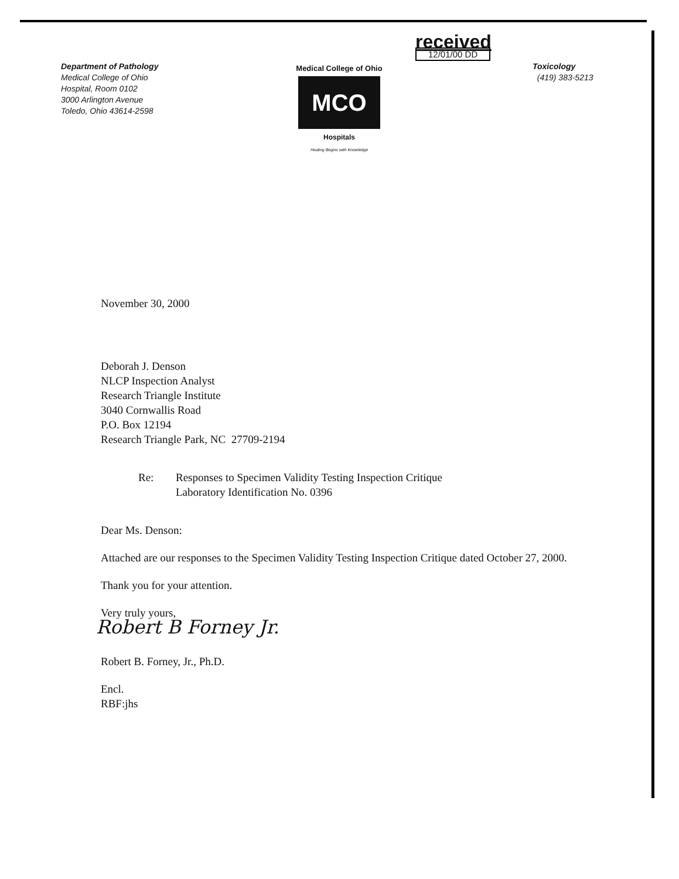Department of Pathology
Medical College of Ohio
Hospital, Room 0102
3000 Arlington Avenue
Toledo, Ohio 43614-2598
Medical College of Ohio
MCO
Hospitals
Healing Begins with Knowledge
received
12/01/00 DD
Toxicology
(419) 383-5213
November 30, 2000
Deborah J. Denson
NLCP Inspection Analyst
Research Triangle Institute
3040 Cornwallis Road
P.O. Box 12194
Research Triangle Park, NC 27709-2194
Re: Responses to Specimen Validity Testing Inspection Critique
Laboratory Identification No. 0396
Dear Ms. Denson:
Attached are our responses to the Specimen Validity Testing Inspection Critique dated October 27, 2000.
Thank you for your attention.
Very truly yours,
Robert B Forney Jr.
Robert B. Forney, Jr., Ph.D.
Encl.
RBF:jhs